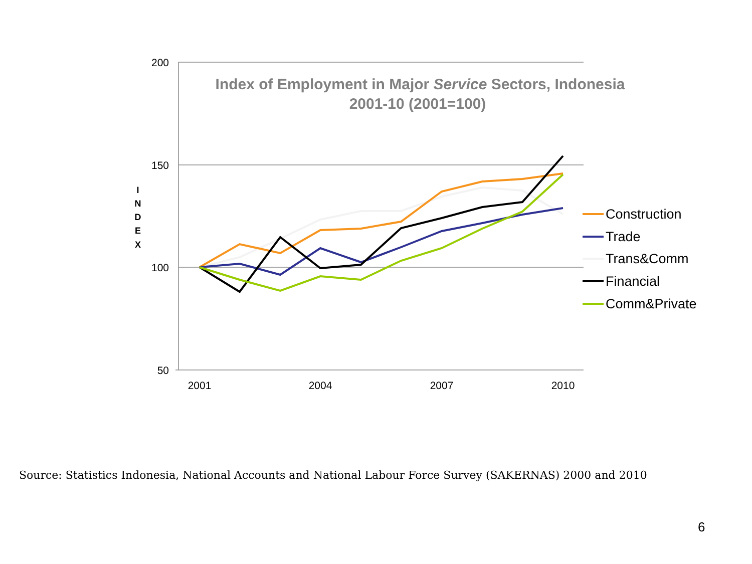200
150
100
50
2001
2004
2007
2010
Index of Employment in Major Service Sectors, Indonesia
2001-10 (2001=100)
I
N
D
E
X
Construction
Trade
Trans&Comm
Financial
Comm&Private
Source: Statistics Indonesia, National Accounts and National Labour Force Survey (SAKERNAS) 2000 and 2010
6